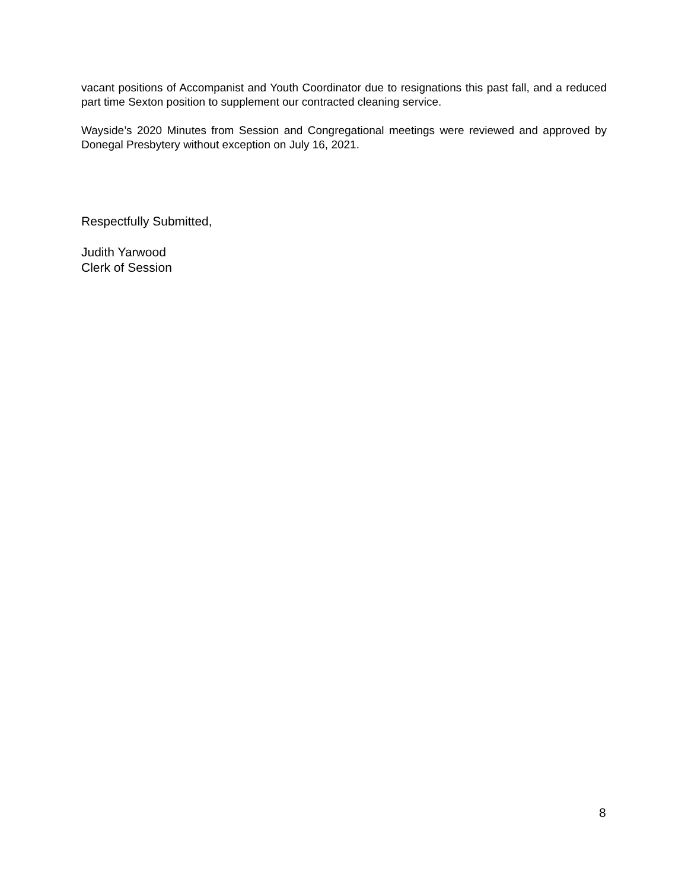vacant positions of Accompanist and Youth Coordinator due to resignations this past fall, and a reduced part time Sexton position to supplement our contracted cleaning service.
Wayside’s 2020 Minutes from Session and Congregational meetings were reviewed and approved by Donegal Presbytery without exception on July 16, 2021.
Respectfully Submitted,
Judith Yarwood
Clerk of Session
8